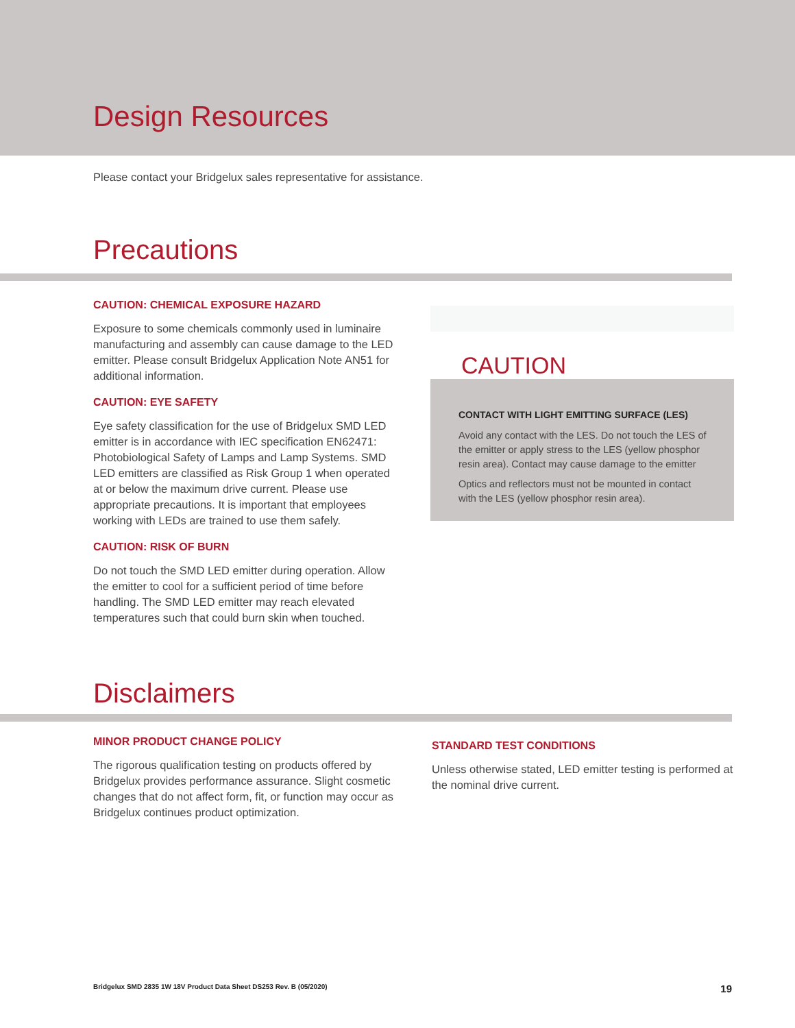Design Resources
Please contact your Bridgelux sales representative for assistance.
Precautions
CAUTION: CHEMICAL EXPOSURE HAZARD
Exposure to some chemicals commonly used in luminaire manufacturing and assembly can cause damage to the LED emitter. Please consult Bridgelux Application Note AN51 for additional information.
CAUTION: EYE SAFETY
Eye safety classification for the use of Bridgelux SMD LED emitter is in accordance with IEC specification EN62471: Photobiological Safety of Lamps and Lamp Systems. SMD LED emitters are classified as Risk Group 1 when operated at or below the maximum drive current. Please use appropriate precautions. It is important that employees working with LEDs are trained to use them safely.
CAUTION: RISK OF BURN
Do not touch the SMD LED emitter during operation. Allow the emitter to cool for a sufficient period of time before handling. The SMD LED emitter may reach elevated temperatures such that could burn skin when touched.
CAUTION
CONTACT WITH LIGHT EMITTING SURFACE (LES)
Avoid any contact with the LES. Do not touch the LES of the emitter or apply stress to the LES (yellow phosphor resin area). Contact may cause damage to the emitter
Optics and reflectors must not be mounted in contact with the LES (yellow phosphor resin area).
Disclaimers
MINOR PRODUCT CHANGE POLICY
The rigorous qualification testing on products offered by Bridgelux provides performance assurance. Slight cosmetic changes that do not affect form, fit, or function may occur as Bridgelux continues product optimization.
STANDARD TEST CONDITIONS
Unless otherwise stated, LED emitter testing is performed at the nominal drive current.
Bridgelux SMD 2835 1W 18V Product Data Sheet DS253 Rev. B (05/2020) 19